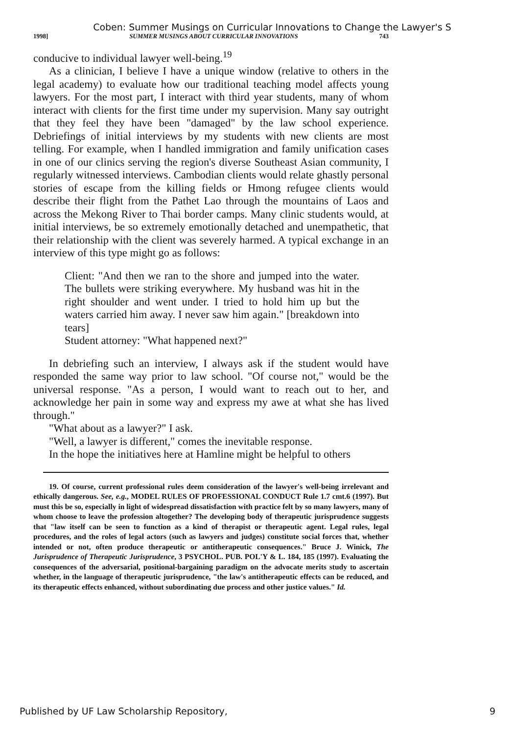Coben: Summer Musings on Curricular Innovations to Change the Lawyer's S
1998] SUMMER MUSINGS ABOUT CURRICULAR INNOVATIONS 743
conducive to individual lawyer well-being.<sup>19</sup>
As a clinician, I believe I have a unique window (relative to others in the legal academy) to evaluate how our traditional teaching model affects young lawyers. For the most part, I interact with third year students, many of whom interact with clients for the first time under my supervision. Many say outright that they feel they have been "damaged" by the law school experience. Debriefings of initial interviews by my students with new clients are most telling. For example, when I handled immigration and family unification cases in one of our clinics serving the region's diverse Southeast Asian community, I regularly witnessed interviews. Cambodian clients would relate ghastly personal stories of escape from the killing fields or Hmong refugee clients would describe their flight from the Pathet Lao through the mountains of Laos and across the Mekong River to Thai border camps. Many clinic students would, at initial interviews, be so extremely emotionally detached and unempathetic, that their relationship with the client was severely harmed. A typical exchange in an interview of this type might go as follows:
Client: "And then we ran to the shore and jumped into the water. The bullets were striking everywhere. My husband was hit in the right shoulder and went under. I tried to hold him up but the waters carried him away. I never saw him again." [breakdown into tears]
Student attorney: "What happened next?"
In debriefing such an interview, I always ask if the student would have responded the same way prior to law school. "Of course not," would be the universal response. "As a person, I would want to reach out to her, and acknowledge her pain in some way and express my awe at what she has lived through."
"What about as a lawyer?" I ask.
"Well, a lawyer is different," comes the inevitable response.
In the hope the initiatives here at Hamline might be helpful to others
19. Of course, current professional rules deem consideration of the lawyer's well-being irrelevant and ethically dangerous. See, e.g., MODEL RULES OF PROFESSIONAL CONDUCT Rule 1.7 cmt.6 (1997). But must this be so, especially in light of widespread dissatisfaction with practice felt by so many lawyers, many of whom choose to leave the profession altogether? The developing body of therapeutic jurisprudence suggests that "law itself can be seen to function as a kind of therapist or therapeutic agent. Legal rules, legal procedures, and the roles of legal actors (such as lawyers and judges) constitute social forces that, whether intended or not, often produce therapeutic or antitherapeutic consequences." Bruce J. Winick, The Jurisprudence of Therapeutic Jurisprudence, 3 PSYCHOL. PUB. POL'Y & L. 184, 185 (1997). Evaluating the consequences of the adversarial, positional-bargaining paradigm on the advocate merits study to ascertain whether, in the language of therapeutic jurisprudence, "the law's antitherapeutic effects can be reduced, and its therapeutic effects enhanced, without subordinating due process and other justice values." Id.
Published by UF Law Scholarship Repository, 9